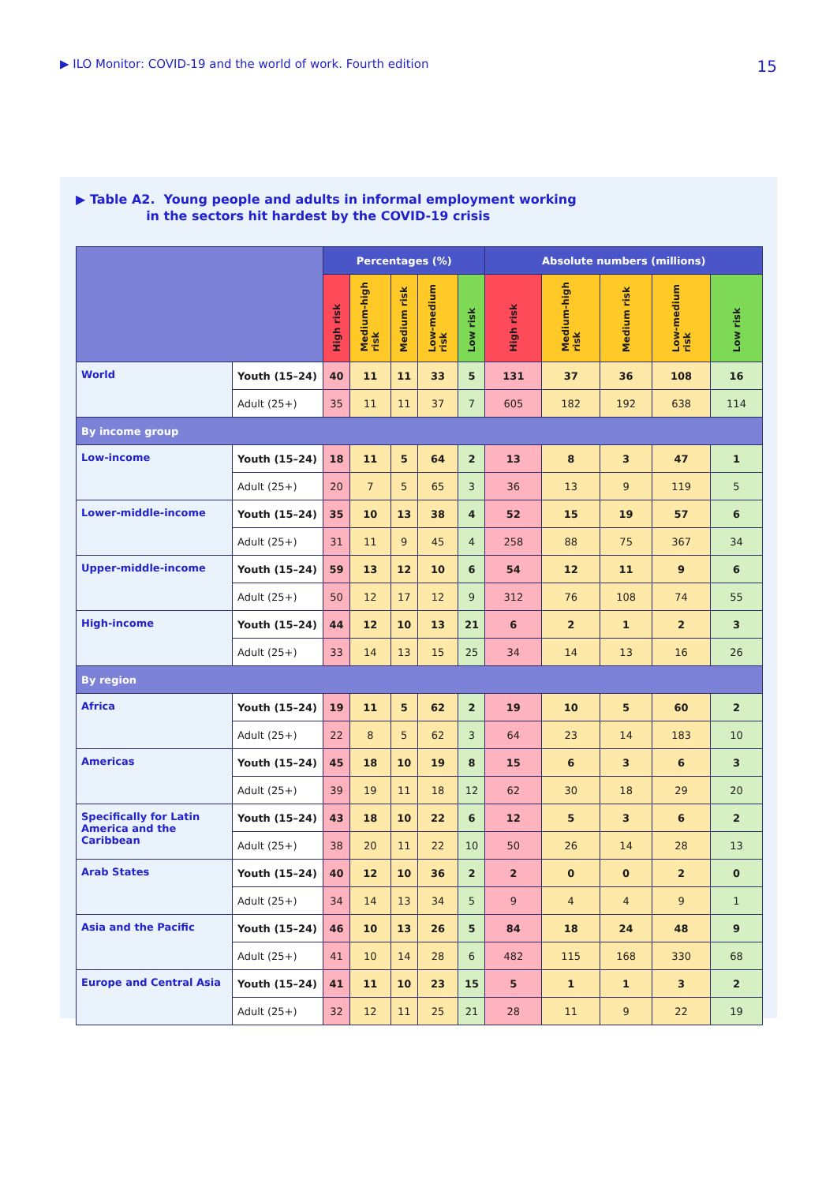▶ ILO Monitor: COVID-19 and the world of work. Fourth edition 15
▶ Table A2. Young people and adults in informal employment working
in the sectors hit hardest by the COVID-19 crisis
| | | Percentages (%) | | | | | Absolute numbers (millions) | | | | |
| --- | --- | --- | --- | --- | --- | --- | --- | --- | --- | --- | --- |
| | | High risk | Medium-high risk | Medium risk | Low-medium risk | Low risk | High risk | Medium-high risk | Medium risk | Low-medium risk | Low risk |
| World | Youth (15–24) | 40 | 11 | 11 | 33 | 5 | 131 | 37 | 36 | 108 | 16 |
| | Adult (25+) | 35 | 11 | 11 | 37 | 7 | 605 | 182 | 192 | 638 | 114 |
| By income group | | | | | | | | | | | |
| Low-income | Youth (15–24) | 18 | 11 | 5 | 64 | 2 | 13 | 8 | 3 | 47 | 1 |
| | Adult (25+) | 20 | 7 | 5 | 65 | 3 | 36 | 13 | 9 | 119 | 5 |
| Lower-middle-income | Youth (15–24) | 35 | 10 | 13 | 38 | 4 | 52 | 15 | 19 | 57 | 6 |
| | Adult (25+) | 31 | 11 | 9 | 45 | 4 | 258 | 88 | 75 | 367 | 34 |
| Upper-middle-income | Youth (15–24) | 59 | 13 | 12 | 10 | 6 | 54 | 12 | 11 | 9 | 6 |
| | Adult (25+) | 50 | 12 | 17 | 12 | 9 | 312 | 76 | 108 | 74 | 55 |
| High-income | Youth (15–24) | 44 | 12 | 10 | 13 | 21 | 6 | 2 | 1 | 2 | 3 |
| | Adult (25+) | 33 | 14 | 13 | 15 | 25 | 34 | 14 | 13 | 16 | 26 |
| By region | | | | | | | | | | | |
| Africa | Youth (15–24) | 19 | 11 | 5 | 62 | 2 | 19 | 10 | 5 | 60 | 2 |
| | Adult (25+) | 22 | 8 | 5 | 62 | 3 | 64 | 23 | 14 | 183 | 10 |
| Americas | Youth (15–24) | 45 | 18 | 10 | 19 | 8 | 15 | 6 | 3 | 6 | 3 |
| | Adult (25+) | 39 | 19 | 11 | 18 | 12 | 62 | 30 | 18 | 29 | 20 |
| Specifically for Latin America and the Caribbean | Youth (15–24) | 43 | 18 | 10 | 22 | 6 | 12 | 5 | 3 | 6 | 2 |
| | Adult (25+) | 38 | 20 | 11 | 22 | 10 | 50 | 26 | 14 | 28 | 13 |
| Arab States | Youth (15–24) | 40 | 12 | 10 | 36 | 2 | 2 | 0 | 0 | 2 | 0 |
| | Adult (25+) | 34 | 14 | 13 | 34 | 5 | 9 | 4 | 4 | 9 | 1 |
| Asia and the Pacific | Youth (15–24) | 46 | 10 | 13 | 26 | 5 | 84 | 18 | 24 | 48 | 9 |
| | Adult (25+) | 41 | 10 | 14 | 28 | 6 | 482 | 115 | 168 | 330 | 68 |
| Europe and Central Asia | Youth (15–24) | 41 | 11 | 10 | 23 | 15 | 5 | 1 | 1 | 3 | 2 |
| | Adult (25+) | 32 | 12 | 11 | 25 | 21 | 28 | 11 | 9 | 22 | 19 |